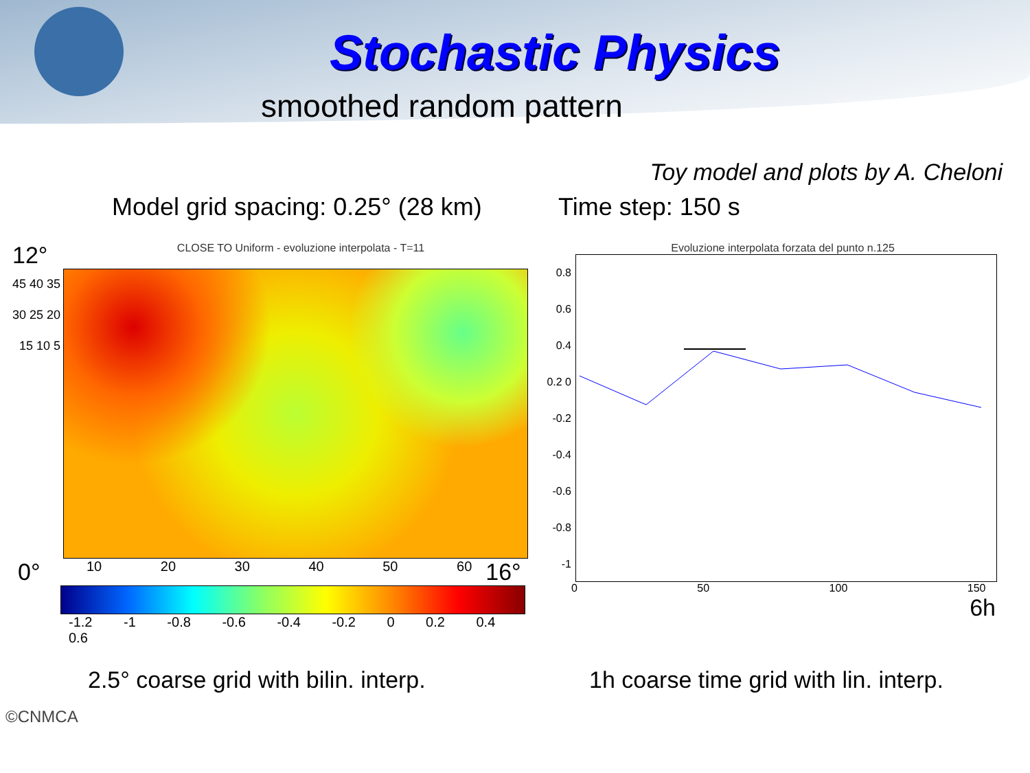Stochastic Physics
smoothed random pattern
Toy model and plots by A. Cheloni
Model grid spacing: 0.25° (28 km)
Time step: 150 s
12°
CLOSE TO Uniform - evoluzione interpolata - T=11
45 40 35 30 25 20 15 10 5
0° 10 20 30 40 50 60 16°
-1.2 -1 -0.8 -0.6 -0.4 -0.2 0 0.2 0.4 0.6
Evoluzione interpolata forzata del punto n.125
0.8 0.6 0.4 0.2 0 -0.2 -0.4 -0.6 -0.8 -1
0 50 100 150
6h
2.5° coarse grid with bilin. interp.
1h coarse time grid with lin. interp.
©CNMCA